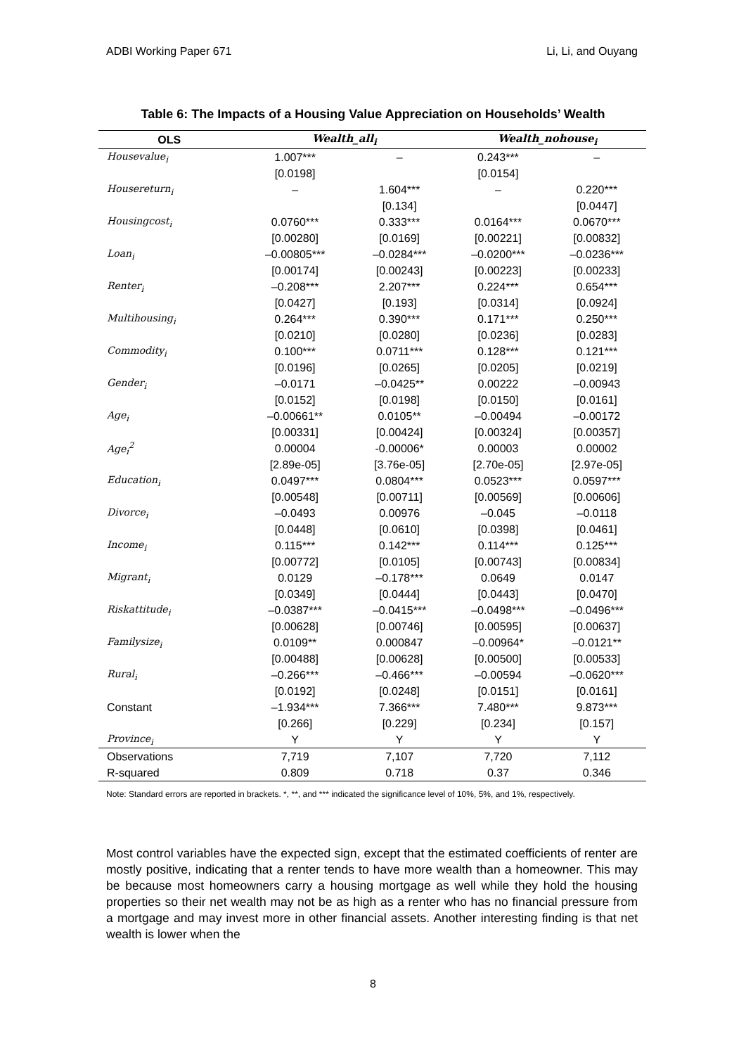ADBI Working Paper 671 Li, Li, and Ouyang
Table 6: The Impacts of a Housing Value Appreciation on Households’ Wealth
| OLS | Wealth_all<sub>i</sub> | | Wealth_nohouse<sub>i</sub> | |
| --- | --- | --- | --- | --- |
| Housevalue<sub>i</sub> | 1.007*** | – | 0.243*** | – |
| | [0.0198] | | [0.0154] | |
| Housereturn<sub>i</sub> | – | 1.604*** | – | 0.220*** |
| | | [0.134] | | [0.0447] |
| Housingcost<sub>i</sub> | 0.0760*** | 0.333*** | 0.0164*** | 0.0670*** |
| | [0.00280] | [0.0169] | [0.00221] | [0.00832] |
| Loan<sub>i</sub> | –0.00805*** | –0.0284*** | –0.0200*** | –0.0236*** |
| | [0.00174] | [0.00243] | [0.00223] | [0.00233] |
| Renter<sub>i</sub> | –0.208*** | 2.207*** | 0.224*** | 0.654*** |
| | [0.0427] | [0.193] | [0.0314] | [0.0924] |
| Multihousing<sub>i</sub> | 0.264*** | 0.390*** | 0.171*** | 0.250*** |
| | [0.0210] | [0.0280] | [0.0236] | [0.0283] |
| Commodity<sub>i</sub> | 0.100*** | 0.0711*** | 0.128*** | 0.121*** |
| | [0.0196] | [0.0265] | [0.0205] | [0.0219] |
| Gender<sub>i</sub> | –0.0171 | –0.0425** | 0.00222 | –0.00943 |
| | [0.0152] | [0.0198] | [0.0150] | [0.0161] |
| Age<sub>i</sub> | –0.00661** | 0.0105** | –0.00494 | –0.00172 |
| | [0.00331] | [0.00424] | [0.00324] | [0.00357] |
| Age<sub>i</sub><sup>2</sup> | 0.00004 | -0.00006* | 0.00003 | 0.00002 |
| | [2.89e-05] | [3.76e-05] | [2.70e-05] | [2.97e-05] |
| Education<sub>i</sub> | 0.0497*** | 0.0804*** | 0.0523*** | 0.0597*** |
| | [0.00548] | [0.00711] | [0.00569] | [0.00606] |
| Divorce<sub>i</sub> | –0.0493 | 0.00976 | –0.045 | –0.0118 |
| | [0.0448] | [0.0610] | [0.0398] | [0.0461] |
| Income<sub>i</sub> | 0.115*** | 0.142*** | 0.114*** | 0.125*** |
| | [0.00772] | [0.0105] | [0.00743] | [0.00834] |
| Migrant<sub>i</sub> | 0.0129 | –0.178*** | 0.0649 | 0.0147 |
| | [0.0349] | [0.0444] | [0.0443] | [0.0470] |
| Riskattitude<sub>i</sub> | –0.0387*** | –0.0415*** | –0.0498*** | –0.0496*** |
| | [0.00628] | [0.00746] | [0.00595] | [0.00637] |
| Familysize<sub>i</sub> | 0.0109** | 0.000847 | –0.00964* | –0.0121** |
| | [0.00488] | [0.00628] | [0.00500] | [0.00533] |
| Rural<sub>i</sub> | –0.266*** | –0.466*** | –0.00594 | –0.0620*** |
| | [0.0192] | [0.0248] | [0.0151] | [0.0161] |
| Constant | –1.934*** | 7.366*** | 7.480*** | 9.873*** |
| | [0.266] | [0.229] | [0.234] | [0.157] |
| Province<sub>i</sub> | Y | Y | Y | Y |
| Observations | 7,719 | 7,107 | 7,720 | 7,112 |
| R-squared | 0.809 | 0.718 | 0.37 | 0.346 |
Note: Standard errors are reported in brackets. *, **, and *** indicated the significance level of 10%, 5%, and 1%, respectively.
Most control variables have the expected sign, except that the estimated coefficients of renter are mostly positive, indicating that a renter tends to have more wealth than a homeowner. This may be because most homeowners carry a housing mortgage as well while they hold the housing properties so their net wealth may not be as high as a renter who has no financial pressure from a mortgage and may invest more in other financial assets. Another interesting finding is that net wealth is lower when the
8